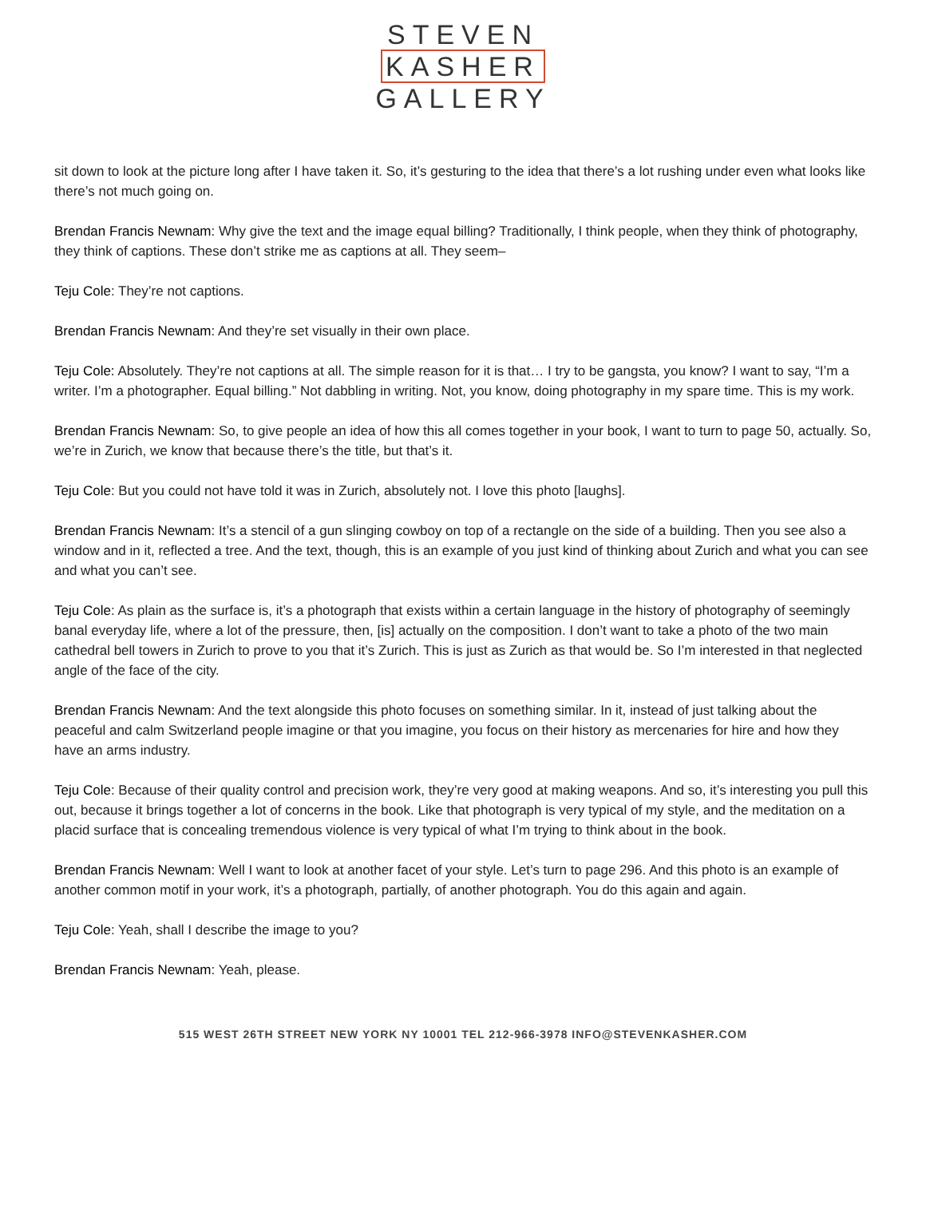STEVEN
KASHER
GALLERY
sit down to look at the picture long after I have taken it. So, it’s gesturing to the idea that there’s a lot rushing under even what looks like there’s not much going on.
Brendan Francis Newnam: Why give the text and the image equal billing? Traditionally, I think people, when they think of photography, they think of captions. These don’t strike me as captions at all. They seem–
Teju Cole: They’re not captions.
Brendan Francis Newnam: And they’re set visually in their own place.
Teju Cole: Absolutely. They’re not captions at all. The simple reason for it is that… I try to be gangsta, you know? I want to say, “I’m a writer. I’m a photographer. Equal billing.” Not dabbling in writing. Not, you know, doing photography in my spare time. This is my work.
Brendan Francis Newnam: So, to give people an idea of how this all comes together in your book, I want to turn to page 50, actually. So, we’re in Zurich, we know that because there’s the title, but that’s it.
Teju Cole: But you could not have told it was in Zurich, absolutely not. I love this photo [laughs].
Brendan Francis Newnam: It’s a stencil of a gun slinging cowboy on top of a rectangle on the side of a building. Then you see also a window and in it, reflected a tree. And the text, though, this is an example of you just kind of thinking about Zurich and what you can see and what you can’t see.
Teju Cole: As plain as the surface is, it’s a photograph that exists within a certain language in the history of photography of seemingly banal everyday life, where a lot of the pressure, then, [is] actually on the composition. I don’t want to take a photo of the two main cathedral bell towers in Zurich to prove to you that it’s Zurich. This is just as Zurich as that would be. So I’m interested in that neglected angle of the face of the city.
Brendan Francis Newnam: And the text alongside this photo focuses on something similar. In it, instead of just talking about the peaceful and calm Switzerland people imagine or that you imagine, you focus on their history as mercenaries for hire and how they have an arms industry.
Teju Cole: Because of their quality control and precision work, they’re very good at making weapons. And so, it’s interesting you pull this out, because it brings together a lot of concerns in the book. Like that photograph is very typical of my style, and the meditation on a placid surface that is concealing tremendous violence is very typical of what I’m trying to think about in the book.
Brendan Francis Newnam: Well I want to look at another facet of your style. Let’s turn to page 296. And this photo is an example of another common motif in your work, it’s a photograph, partially, of another photograph. You do this again and again.
Teju Cole: Yeah, shall I describe the image to you?
Brendan Francis Newnam: Yeah, please.
515 WEST 26TH STREET NEW YORK NY 10001 TEL 212-966-3978 INFO@STEVENKASHER.COM